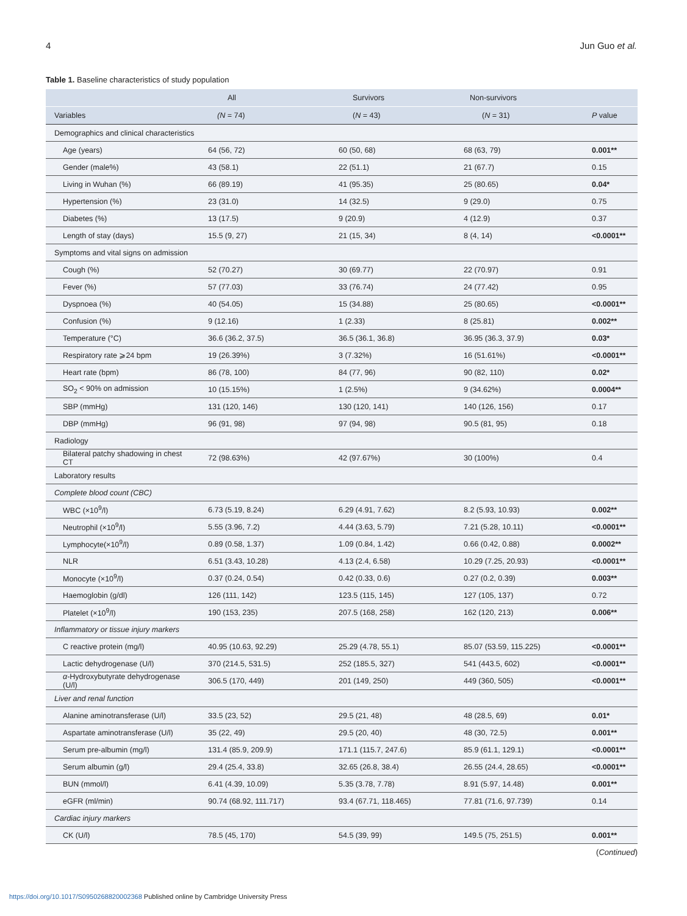4 Jun Guo et al.
Table 1. Baseline characteristics of study population
| | All | Survivors | Non-survivors | |
| --- | --- | --- | --- | --- |
| Variables | (N = 74) | ( N = 43) | ( N = 31) | P value |
| Demographics and clinical characteristics | | | | |
| Age (years) | 64 (56, 72) | 60 (50, 68) | 68 (63, 79) | 0.001** |
| Gender (male%) | 43 (58.1) | 22 (51.1) | 21 (67.7) | 0.15 |
| Living in Wuhan (%) | 66 (89.19) | 41 (95.35) | 25 (80.65) | 0.04* |
| Hypertension (%) | 23 (31.0) | 14 (32.5) | 9 (29.0) | 0.75 |
| Diabetes (%) | 13 (17.5) | 9 (20.9) | 4 (12.9) | 0.37 |
| Length of stay (days) | 15.5 (9, 27) | 21 (15, 34) | 8 (4, 14) | <0.0001** |
| Symptoms and vital signs on admission | | | | |
| Cough (%) | 52 (70.27) | 30 (69.77) | 22 (70.97) | 0.91 |
| Fever (%) | 57 (77.03) | 33 (76.74) | 24 (77.42) | 0.95 |
| Dyspnoea (%) | 40 (54.05) | 15 (34.88) | 25 (80.65) | <0.0001** |
| Confusion (%) | 9 (12.16) | 1 (2.33) | 8 (25.81) | 0.002** |
| Temperature (°C) | 36.6 (36.2, 37.5) | 36.5 (36.1, 36.8) | 36.95 (36.3, 37.9) | 0.03* |
| Respiratory rate ⩾24 bpm | 19 (26.39%) | 3 (7.32%) | 16 (51.61%) | <0.0001** |
| Heart rate (bpm) | 86 (78, 100) | 84 (77, 96) | 90 (82, 110) | 0.02* |
| SO<sub>2</sub> < 90% on admission | 10 (15.15%) | 1 (2.5%) | 9 (34.62%) | 0.0004** |
| SBP (mmHg) | 131 (120, 146) | 130 (120, 141) | 140 (126, 156) | 0.17 |
| DBP (mmHg) | 96 (91, 98) | 97 (94, 98) | 90.5 (81, 95) | 0.18 |
| Radiology | | | | |
| Bilateral patchy shadowing in chest CT | 72 (98.63%) | 42 (97.67%) | 30 (100%) | 0.4 |
| Laboratory results | | | | |
| Complete blood count (CBC) | | | | |
| WBC (×10<sup>9</sup>/l) | 6.73 (5.19, 8.24) | 6.29 (4.91, 7.62) | 8.2 (5.93, 10.93) | 0.002** |
| Neutrophil (×10<sup>9</sup>/l) | 5.55 (3.96, 7.2) | 4.44 (3.63, 5.79) | 7.21 (5.28, 10.11) | <0.0001** |
| Lymphocyte(×10<sup>9</sup>/l) | 0.89 (0.58, 1.37) | 1.09 (0.84, 1.42) | 0.66 (0.42, 0.88) | 0.0002** |
| NLR | 6.51 (3.43, 10.28) | 4.13 (2.4, 6.58) | 10.29 (7.25, 20.93) | <0.0001** |
| Monocyte (×10<sup>9</sup>/l) | 0.37 (0.24, 0.54) | 0.42 (0.33, 0.6) | 0.27 (0.2, 0.39) | 0.003** |
| Haemoglobin (g/dl) | 126 (111, 142) | 123.5 (115, 145) | 127 (105, 137) | 0.72 |
| Platelet (×10<sup>9</sup>/l) | 190 (153, 235) | 207.5 (168, 258) | 162 (120, 213) | 0.006** |
| Inflammatory or tissue injury markers | | | | |
| C reactive protein (mg/l) | 40.95 (10.63, 92.29) | 25.29 (4.78, 55.1) | 85.07 (53.59, 115.225) | <0.0001** |
| Lactic dehydrogenase (U/l) | 370 (214.5, 531.5) | 252 (185.5, 327) | 541 (443.5, 602) | <0.0001** |
| α -Hydroxybutyrate dehydrogenase (U/l) | 306.5 (170, 449) | 201 (149, 250) | 449 (360, 505) | <0.0001** |
| Liver and renal function | | | | |
| Alanine aminotransferase (U/l) | 33.5 (23, 52) | 29.5 (21, 48) | 48 (28.5, 69) | 0.01* |
| Aspartate aminotransferase (U/l) | 35 (22, 49) | 29.5 (20, 40) | 48 (30, 72.5) | 0.001** |
| Serum pre-albumin (mg/l) | 131.4 (85.9, 209.9) | 171.1 (115.7, 247.6) | 85.9 (61.1, 129.1) | <0.0001** |
| Serum albumin (g/l) | 29.4 (25.4, 33.8) | 32.65 (26.8, 38.4) | 26.55 (24.4, 28.65) | <0.0001** |
| BUN (mmol/l) | 6.41 (4.39, 10.09) | 5.35 (3.78, 7.78) | 8.91 (5.97, 14.48) | 0.001** |
| eGFR (ml/min) | 90.74 (68.92, 111.717) | 93.4 (67.71, 118.465) | 77.81 (71.6, 97.739) | 0.14 |
| Cardiac injury markers | | | | |
| CK (U/l) | 78.5 (45, 170) | 54.5 (39, 99) | 149.5 (75, 251.5) | 0.001** |
(Continued)
https://doi.org/10.1017/S0950268820002368 Published online by Cambridge University Press